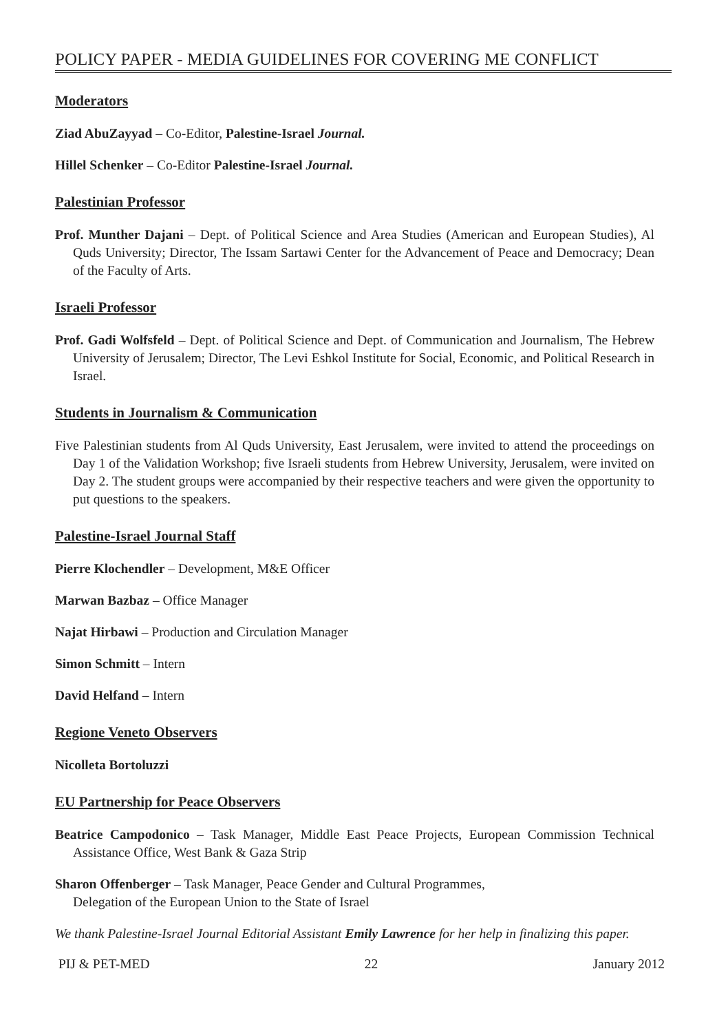POLICY PAPER - MEDIA GUIDELINES FOR COVERING ME CONFLICT
Moderators
Ziad AbuZayyad – Co-Editor, Palestine-Israel Journal.
Hillel Schenker – Co-Editor Palestine-Israel Journal.
Palestinian Professor
Prof. Munther Dajani – Dept. of Political Science and Area Studies (American and European Studies), Al Quds University; Director, The Issam Sartawi Center for the Advancement of Peace and Democracy; Dean of the Faculty of Arts.
Israeli Professor
Prof. Gadi Wolfsfeld – Dept. of Political Science and Dept. of Communication and Journalism, The Hebrew University of Jerusalem; Director, The Levi Eshkol Institute for Social, Economic, and Political Research in Israel.
Students in Journalism & Communication
Five Palestinian students from Al Quds University, East Jerusalem, were invited to attend the proceedings on Day 1 of the Validation Workshop; five Israeli students from Hebrew University, Jerusalem, were invited on Day 2. The student groups were accompanied by their respective teachers and were given the opportunity to put questions to the speakers.
Palestine-Israel Journal Staff
Pierre Klochendler – Development, M&E Officer
Marwan Bazbaz – Office Manager
Najat Hirbawi – Production and Circulation Manager
Simon Schmitt – Intern
David Helfand – Intern
Regione Veneto Observers
Nicolleta Bortoluzzi
EU Partnership for Peace Observers
Beatrice Campodonico – Task Manager, Middle East Peace Projects, European Commission Technical Assistance Office, West Bank & Gaza Strip
Sharon Offenberger – Task Manager, Peace Gender and Cultural Programmes,
Delegation of the European Union to the State of Israel
We thank Palestine-Israel Journal Editorial Assistant Emily Lawrence for her help in finalizing this paper.
PIJ & PET-MED 22 January 2012